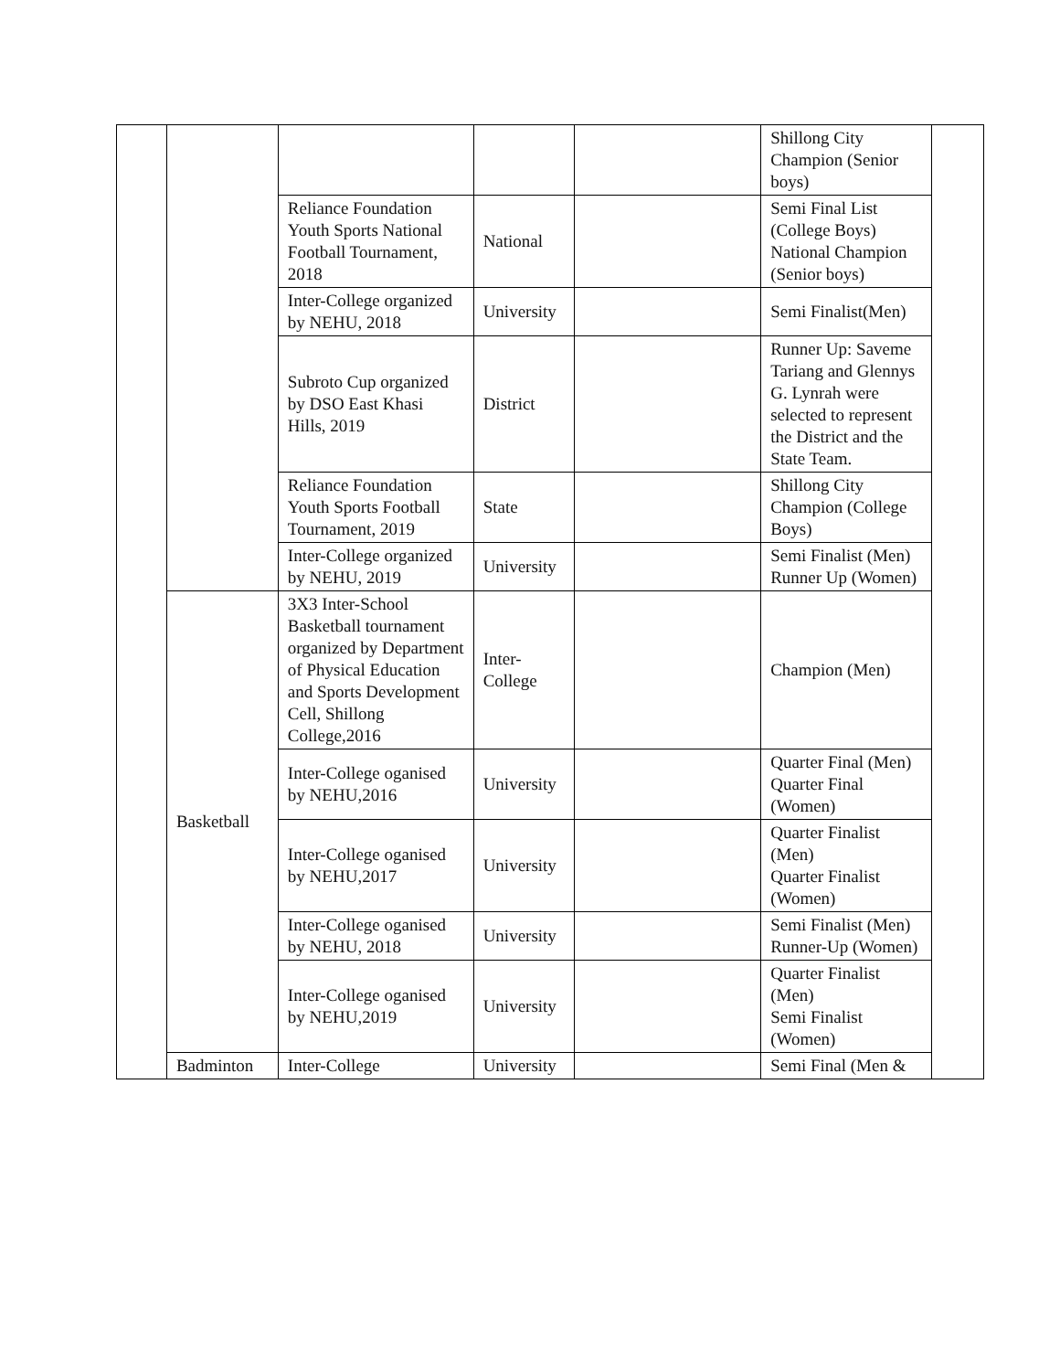| | | | | | Shillong City Champion (Senior boys) | |
| | | Reliance Foundation Youth Sports National Football Tournament, 2018 | National | | Semi Final List (College Boys) National Champion (Senior boys) | |
| | | Inter-College organized by NEHU, 2018 | University | | Semi Finalist(Men) | |
| | | Subroto Cup organized by DSO East Khasi Hills, 2019 | District | | Runner Up: Saveme Tariang and Glennys G. Lynrah were selected to represent the District and the State Team. | |
| | | Reliance Foundation Youth Sports Football Tournament, 2019 | State | | Shillong City Champion (College Boys) | |
| | | Inter-College organized by NEHU, 2019 | University | | Semi Finalist (Men) Runner Up (Women) | |
| | Basketball | 3X3 Inter-School Basketball tournament organized by Department of Physical Education and Sports Development Cell, Shillong College,2016 | Inter-College | | Champion (Men) | |
| | | Inter-College oganised by NEHU,2016 | University | | Quarter Final (Men) Quarter Final (Women) | |
| | | Inter-College oganised by NEHU,2017 | University | | Quarter Finalist (Men) Quarter Finalist (Women) | |
| | | Inter-College oganised by NEHU, 2018 | University | | Semi Finalist (Men) Runner-Up (Women) | |
| | | Inter-College oganised by NEHU,2019 | University | | Quarter Finalist (Men) Semi Finalist (Women) | |
| | Badminton | Inter-College | University | | Semi Final (Men & | |